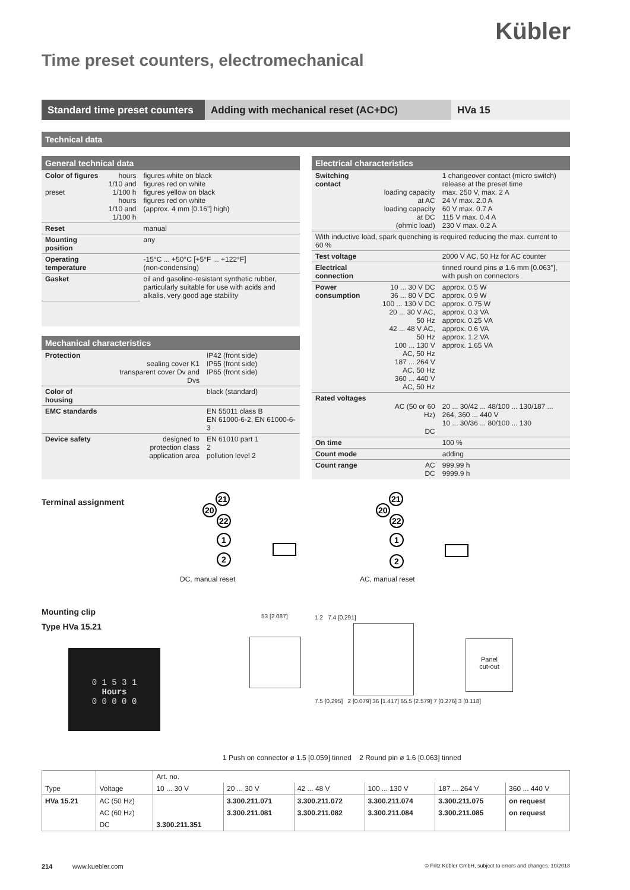Kübler
Time preset counters, electromechanical
Standard time preset counters
Adding with mechanical reset (AC+DC) HVa 15
Technical data
General technical data
| Color of figures preset | hours 1/10 and 1/100 h hours 1/10 and 1/100 h | figures white on black figures red on white figures yellow on black figures red on white (approx. 4 mm [0.16"] high) |
| Reset | | manual |
| Mounting position | | any |
| Operating temperature | | -15°C ... +50°C [+5°F ... +122°F] (non-condensing) |
| Gasket | | oil and gasoline-resistant synthetic rubber, particularly suitable for use with acids and alkalis, very good age stability |
Mechanical characteristics
| Protection | sealing cover K1 transparent cover Dv and Dvs | IP42 (front side) IP65 (front side) IP65 (front side) |
| Color of housing | | black (standard) |
| EMC standards | | EN 55011 class B EN 61000-6-2, EN 61000-6-3 |
| Device safety | designed to protection class application area | EN 61010 part 1 2 pollution level 2 |
Electrical characteristics
| Switching contact | loading capacity at AC loading capacity at DC (ohmic load) | 1 changeover contact (micro switch) release at the preset time max. 250 V, max. 2 A 24 V max. 2.0 A 60 V max. 0.7 A 115 V max. 0.4 A 230 V max. 0.2 A |
| With inductive load, spark quenching is required reducing the max. current to 60 % | | |
| Test voltage | | 2000 V AC, 50 Hz for AC counter |
| Electrical connection | | tinned round pins ø 1.6 mm [0.063"], with push on connectors |
| Power consumption | 10 ... 30 V DC 36 ... 80 V DC 100 ... 130 V DC 20 ... 30 V AC, 50 Hz 42 ... 48 V AC, 50 Hz 100 ... 130 V AC, 50 Hz 187 ... 264 V AC, 50 Hz 360 ... 440 V AC, 50 Hz | approx. 0.5 W approx. 0.9 W approx. 0.75 W approx. 0.3 VA approx. 0.25 VA approx. 0.6 VA approx. 1.2 VA approx. 1.65 VA |
| Rated voltages | AC (50 or 60 Hz) DC | 20 ... 30/42 ... 48/100 ... 130/187 ... 264, 360 ... 440 V 10 ... 30/36 ... 80/100 ... 130 |
| On time | | 100 % |
| Count mode | | adding |
| Count range | AC DC | 999.99 h 9999.9 h |
Terminal assignment
21
20
22
1
2
DC, manual reset
21
20
22
1
2
AC, manual reset
Mounting clip
Type HVa 15.21
0 1 5 3 1
Hours
0 0 0 0 0
53 [2.087] 1 2 7.4 [0.291]
7.5 [0.295] 2 [0.079] 36 [1.417] 65.5 [2.579] 7 [0.276] 3 [0.118]
Panel
cut-out
1 Push on connector ø 1.5 [0.059] tinned 2 Round pin ø 1.6 [0.063] tinned
| | | Art. no. | | | | | |
| --- | --- | --- | --- | --- | --- | --- | --- |
| Type | Voltage | 10 ... 30 V | 20 ... 30 V | 42 ... 48 V | 100 ... 130 V | 187 ... 264 V | 360 ... 440 V |
| HVa 15.21 | AC (50 Hz) | | 3.300.211.071 | 3.300.211.072 | 3.300.211.074 | 3.300.211.075 | on request |
| | AC (60 Hz) | | 3.300.211.081 | 3.300.211.082 | 3.300.211.084 | 3.300.211.085 | on request |
| | DC | 3.300.211.351 | | | | | |
214 www.kuebler.com
© Fritz Kübler GmbH, subject to errors and changes. 10/2018